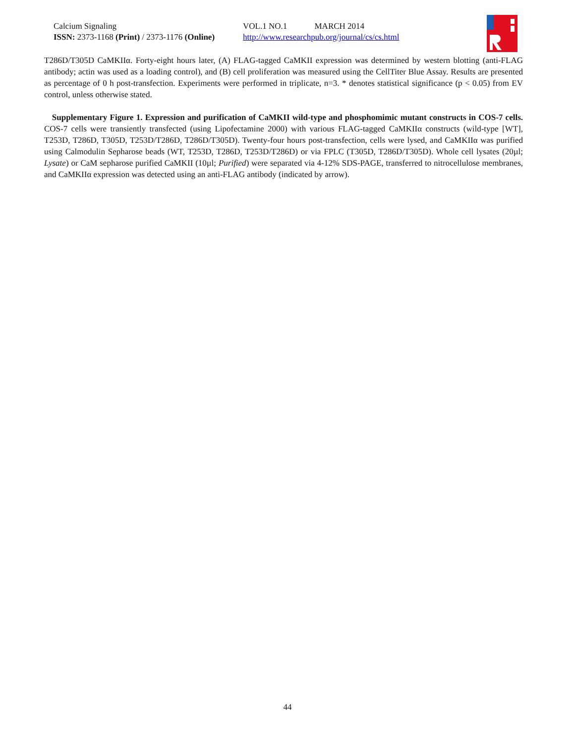Calcium Signaling
ISSN: 2373-1168 (Print) / 2373-1176 (Online)
VOL.1 NO.1 MARCH 2014
http://www.researchpub.org/journal/cs/cs.html
T286D/T305D CaMKIIα. Forty-eight hours later, (A) FLAG-tagged CaMKII expression was determined by western blotting (anti-FLAG antibody; actin was used as a loading control), and (B) cell proliferation was measured using the CellTiter Blue Assay. Results are presented as percentage of 0 h post-transfection. Experiments were performed in triplicate, n=3. * denotes statistical significance (p < 0.05) from EV control, unless otherwise stated.
Supplementary Figure 1. Expression and purification of CaMKII wild-type and phosphomimic mutant constructs in COS-7 cells. COS-7 cells were transiently transfected (using Lipofectamine 2000) with various FLAG-tagged CaMKIIα constructs (wild-type [WT], T253D, T286D, T305D, T253D/T286D, T286D/T305D). Twenty-four hours post-transfection, cells were lysed, and CaMKIIα was purified using Calmodulin Sepharose beads (WT, T253D, T286D, T253D/T286D) or via FPLC (T305D, T286D/T305D). Whole cell lysates (20µl; Lysate) or CaM sepharose purified CaMKII (10µl; Purified) were separated via 4-12% SDS-PAGE, transferred to nitrocellulose membranes, and CaMKIIα expression was detected using an anti-FLAG antibody (indicated by arrow).
44